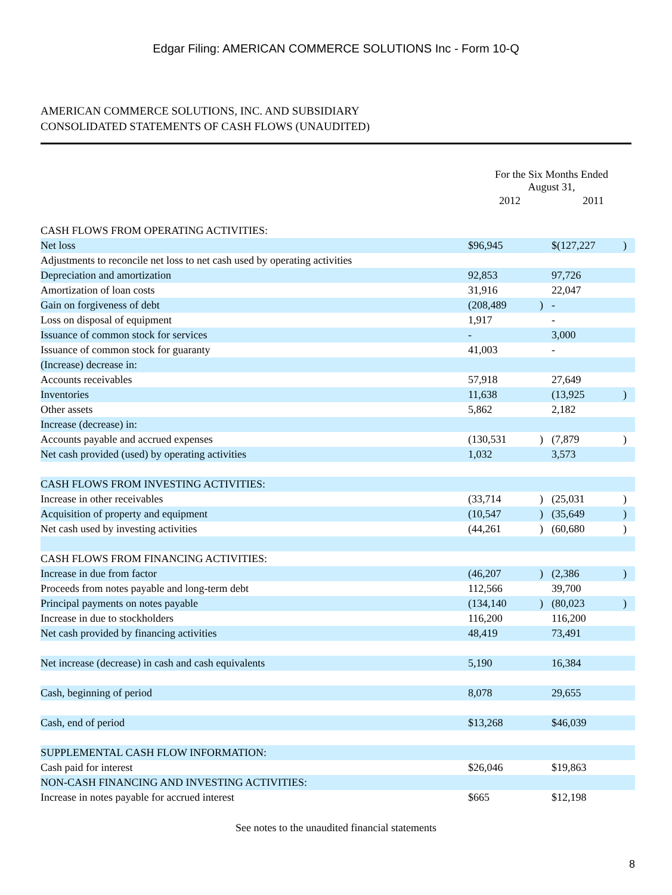Edgar Filing: AMERICAN COMMERCE SOLUTIONS Inc - Form 10-Q
AMERICAN COMMERCE SOLUTIONS, INC. AND SUBSIDIARY
CONSOLIDATED STATEMENTS OF CASH FLOWS (UNAUDITED)
| | For the Six Months Ended August 31, | | | |
| --- | --- | --- | --- | --- |
| | 2012 | | 2011 | |
| CASH FLOWS FROM OPERATING ACTIVITIES: | | | | |
| Net loss | $96,945 | | $(127,227 | ) |
| Adjustments to reconcile net loss to net cash used by operating activities | | | | |
| Depreciation and amortization | 92,853 | | 97,726 | |
| Amortization of loan costs | 31,916 | | 22,047 | |
| Gain on forgiveness of debt | (208,489 | ) | - | |
| Loss on disposal of equipment | 1,917 | | - | |
| Issuance of common stock for services | - | | 3,000 | |
| Issuance of common stock for guaranty | 41,003 | | - | |
| (Increase) decrease in: | | | | |
| Accounts receivables | 57,918 | | 27,649 | |
| Inventories | 11,638 | | (13,925 | ) |
| Other assets | 5,862 | | 2,182 | |
| Increase (decrease) in: | | | | |
| Accounts payable and accrued expenses | (130,531 | ) | (7,879 | ) |
| Net cash provided (used) by operating activities | 1,032 | | 3,573 | |
| CASH FLOWS FROM INVESTING ACTIVITIES: | | | | |
| Increase in other receivables | (33,714 | ) | (25,031 | ) |
| Acquisition of property and equipment | (10,547 | ) | (35,649 | ) |
| Net cash used by investing activities | (44,261 | ) | (60,680 | ) |
| CASH FLOWS FROM FINANCING ACTIVITIES: | | | | |
| Increase in due from factor | (46,207 | ) | (2,386 | ) |
| Proceeds from notes payable and long-term debt | 112,566 | | 39,700 | |
| Principal payments on notes payable | (134,140 | ) | (80,023 | ) |
| Increase in due to stockholders | 116,200 | | 116,200 | |
| Net cash provided by financing activities | 48,419 | | 73,491 | |
| Net increase (decrease) in cash and cash equivalents | 5,190 | | 16,384 | |
| Cash, beginning of period | 8,078 | | 29,655 | |
| Cash, end of period | $13,268 | | $46,039 | |
| SUPPLEMENTAL CASH FLOW INFORMATION: | | | | |
| Cash paid for interest | $26,046 | | $19,863 | |
| NON-CASH FINANCING AND INVESTING ACTIVITIES: | | | | |
| Increase in notes payable for accrued interest | $665 | | $12,198 | |
See notes to the unaudited financial statements
8